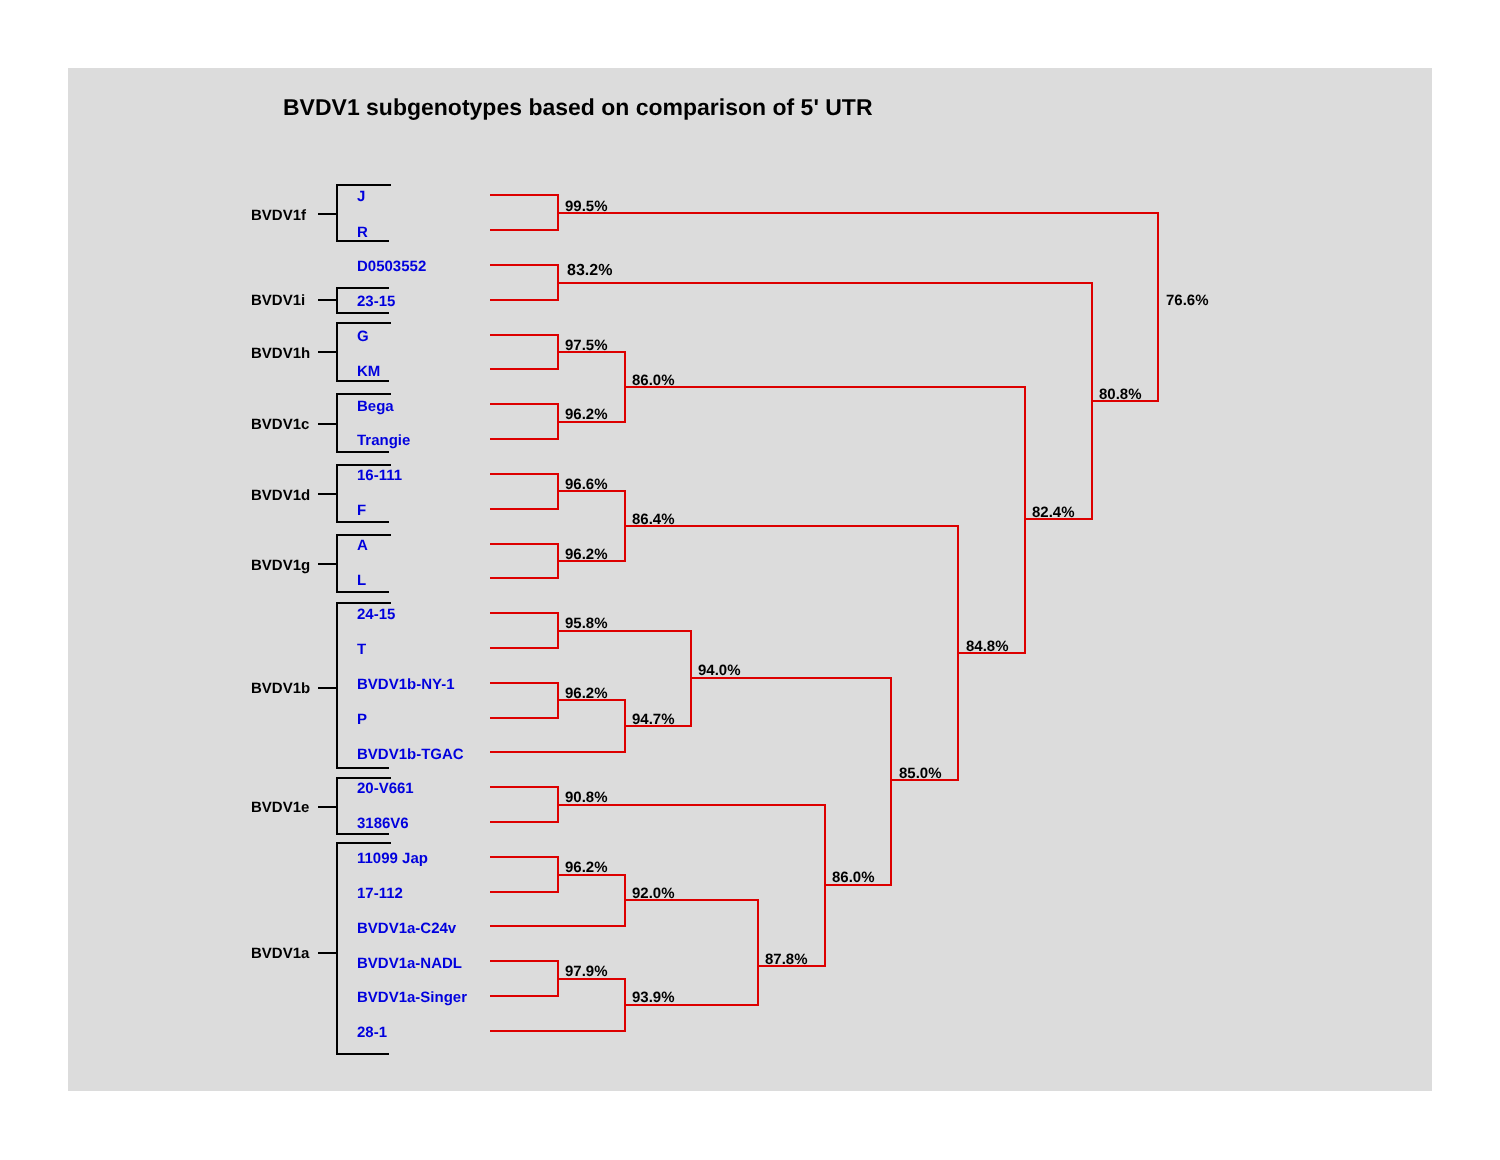BVDV1 subgenotypes based on comparison of 5' UTR
BVDV1f
BVDV1i
BVDV1h
BVDV1c
BVDV1d
BVDV1g
BVDV1b
BVDV1e
BVDV1a
J
R
D0503552
23-15
G
KM
Bega
Trangie
16-111
F
A
L
24-15
T
BVDV1b-NY-1
P
BVDV1b-TGAC
20-V661
3186V6
11099 Jap
17-112
BVDV1a-C24v
BVDV1a-NADL
BVDV1a-Singer
28-1
99.5%
83.2%
76.6%
97.5%
86.0%
96.2%
80.8%
96.6%
86.4%
96.2%
82.4%
95.8%
94.0%
96.2%
94.7%
84.8%
85.0%
90.8%
86.0%
96.2%
92.0%
87.8%
97.9%
93.9%